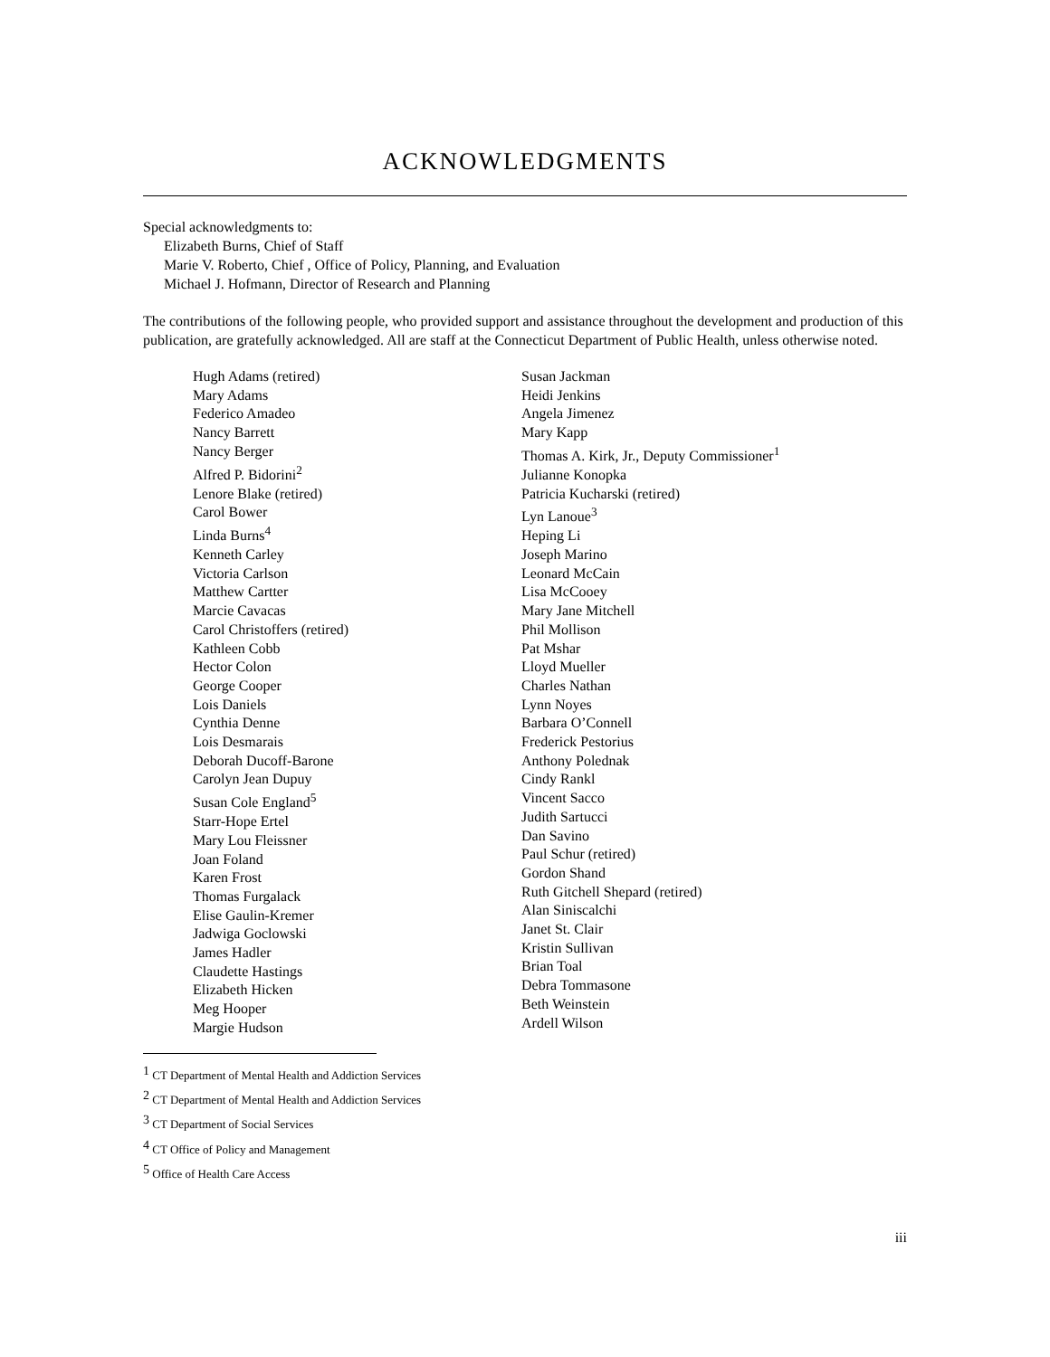ACKNOWLEDGMENTS
Special acknowledgments to:
Elizabeth Burns, Chief of Staff
Marie V. Roberto, Chief , Office of Policy, Planning, and Evaluation
Michael J. Hofmann, Director of Research and Planning
The contributions of the following people, who provided support and assistance throughout the development and production of this publication, are gratefully acknowledged. All are staff at the Connecticut Department of Public Health, unless otherwise noted.
Hugh Adams (retired)
Mary Adams
Federico Amadeo
Nancy Barrett
Nancy Berger
Alfred P. Bidorini<sup>2</sup>
Lenore Blake (retired)
Carol Bower
Linda Burns<sup>4</sup>
Kenneth Carley
Victoria Carlson
Matthew Cartter
Marcie Cavacas
Carol Christoffers (retired)
Kathleen Cobb
Hector Colon
George Cooper
Lois Daniels
Cynthia Denne
Lois Desmarais
Deborah Ducoff-Barone
Carolyn Jean Dupuy
Susan Cole England<sup>5</sup>
Starr-Hope Ertel
Mary Lou Fleissner
Joan Foland
Karen Frost
Thomas Furgalack
Elise Gaulin-Kremer
Jadwiga Goclowski
James Hadler
Claudette Hastings
Elizabeth Hicken
Meg Hooper
Margie Hudson
Susan Jackman
Heidi Jenkins
Angela Jimenez
Mary Kapp
Thomas A. Kirk, Jr., Deputy Commissioner<sup>1</sup>
Julianne Konopka
Patricia Kucharski (retired)
Lyn Lanoue<sup>3</sup>
Heping Li
Joseph Marino
Leonard McCain
Lisa McCooey
Mary Jane Mitchell
Phil Mollison
Pat Mshar
Lloyd Mueller
Charles Nathan
Lynn Noyes
Barbara O’Connell
Frederick Pestorius
Anthony Polednak
Cindy Rankl
Vincent Sacco
Judith Sartucci
Dan Savino
Paul Schur (retired)
Gordon Shand
Ruth Gitchell Shepard (retired)
Alan Siniscalchi
Janet St. Clair
Kristin Sullivan
Brian Toal
Debra Tommasone
Beth Weinstein
Ardell Wilson
<sup>1</sup> CT Department of Mental Health and Addiction Services
<sup>2</sup> CT Department of Mental Health and Addiction Services
<sup>3</sup> CT Department of Social Services
<sup>4</sup> CT Office of Policy and Management
<sup>5</sup> Office of Health Care Access
iii